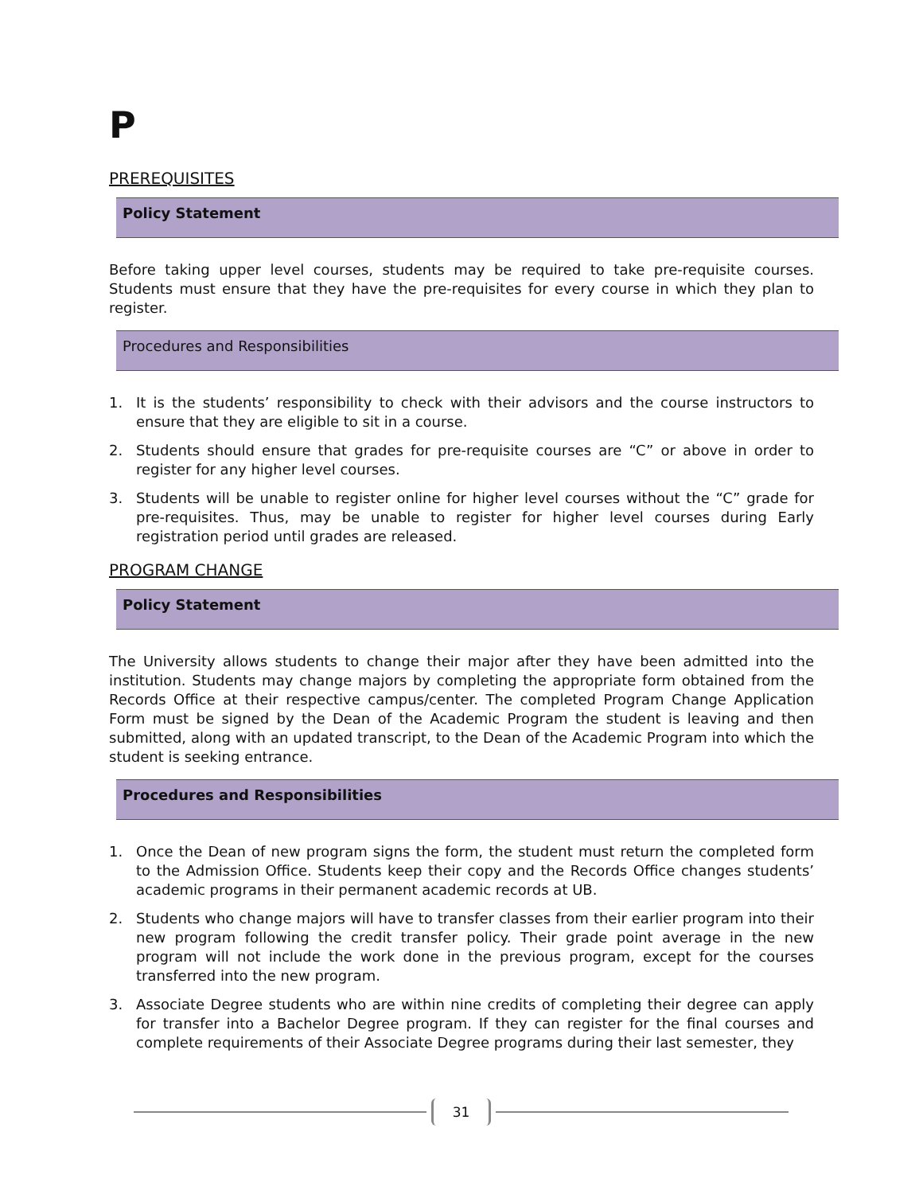P
PREREQUISITES
Policy Statement
Before taking upper level courses, students may be required to take pre-requisite courses. Students must ensure that they have the pre-requisites for every course in which they plan to register.
Procedures and Responsibilities
1. It is the students’ responsibility to check with their advisors and the course instructors to ensure that they are eligible to sit in a course.
2. Students should ensure that grades for pre-requisite courses are “C” or above in order to register for any higher level courses.
3. Students will be unable to register online for higher level courses without the “C” grade for pre-requisites. Thus, may be unable to register for higher level courses during Early registration period until grades are released.
PROGRAM CHANGE
Policy Statement
The University allows students to change their major after they have been admitted into the institution. Students may change majors by completing the appropriate form obtained from the Records Office at their respective campus/center. The completed Program Change Application Form must be signed by the Dean of the Academic Program the student is leaving and then submitted, along with an updated transcript, to the Dean of the Academic Program into which the student is seeking entrance.
Procedures and Responsibilities
1. Once the Dean of new program signs the form, the student must return the completed form to the Admission Office. Students keep their copy and the Records Office changes students’ academic programs in their permanent academic records at UB.
2. Students who change majors will have to transfer classes from their earlier program into their new program following the credit transfer policy. Their grade point average in the new program will not include the work done in the previous program, except for the courses transferred into the new program.
3. Associate Degree students who are within nine credits of completing their degree can apply for transfer into a Bachelor Degree program. If they can register for the final courses and complete requirements of their Associate Degree programs during their last semester, they
31